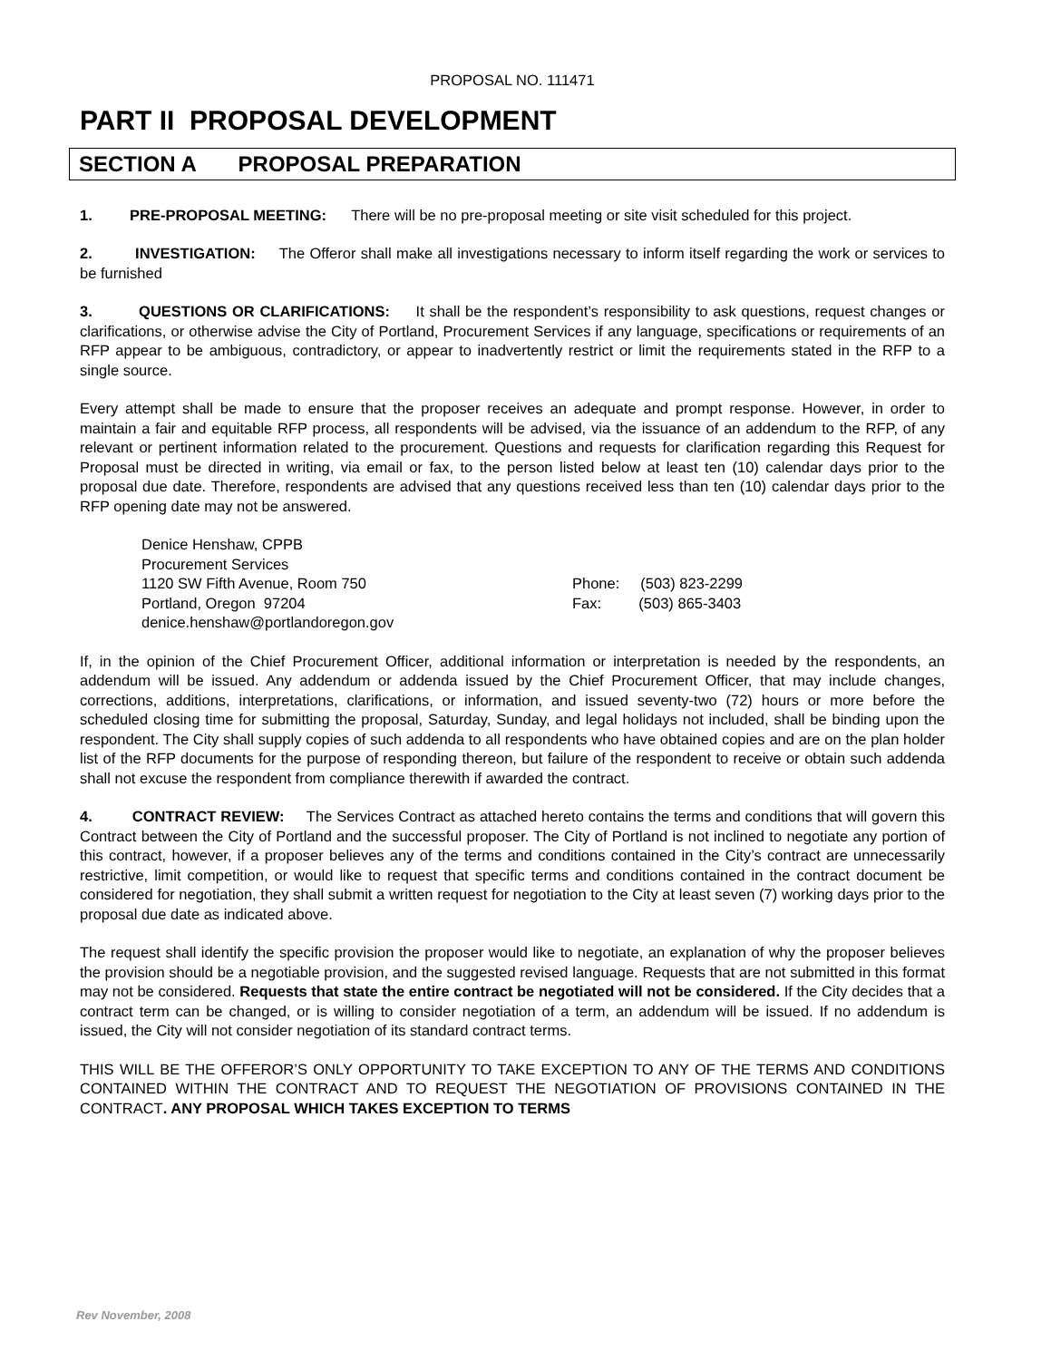PROPOSAL NO. 111471
PART II PROPOSAL DEVELOPMENT
SECTION A PROPOSAL PREPARATION
1. PRE-PROPOSAL MEETING: There will be no pre-proposal meeting or site visit scheduled for this project.
2. INVESTIGATION: The Offeror shall make all investigations necessary to inform itself regarding the work or services to be furnished
3. QUESTIONS OR CLARIFICATIONS: It shall be the respondent’s responsibility to ask questions, request changes or clarifications, or otherwise advise the City of Portland, Procurement Services if any language, specifications or requirements of an RFP appear to be ambiguous, contradictory, or appear to inadvertently restrict or limit the requirements stated in the RFP to a single source.
Every attempt shall be made to ensure that the proposer receives an adequate and prompt response. However, in order to maintain a fair and equitable RFP process, all respondents will be advised, via the issuance of an addendum to the RFP, of any relevant or pertinent information related to the procurement. Questions and requests for clarification regarding this Request for Proposal must be directed in writing, via email or fax, to the person listed below at least ten (10) calendar days prior to the proposal due date. Therefore, respondents are advised that any questions received less than ten (10) calendar days prior to the RFP opening date may not be answered.
Denice Henshaw, CPPB
Procurement Services
1120 SW Fifth Avenue, Room 750
Phone: (503) 823-2299
Portland, Oregon 97204
Fax: (503) 865-3403
denice.henshaw@portlandoregon.gov
If, in the opinion of the Chief Procurement Officer, additional information or interpretation is needed by the respondents, an addendum will be issued. Any addendum or addenda issued by the Chief Procurement Officer, that may include changes, corrections, additions, interpretations, clarifications, or information, and issued seventy-two (72) hours or more before the scheduled closing time for submitting the proposal, Saturday, Sunday, and legal holidays not included, shall be binding upon the respondent. The City shall supply copies of such addenda to all respondents who have obtained copies and are on the plan holder list of the RFP documents for the purpose of responding thereon, but failure of the respondent to receive or obtain such addenda shall not excuse the respondent from compliance therewith if awarded the contract.
4. CONTRACT REVIEW: The Services Contract as attached hereto contains the terms and conditions that will govern this Contract between the City of Portland and the successful proposer. The City of Portland is not inclined to negotiate any portion of this contract, however, if a proposer believes any of the terms and conditions contained in the City’s contract are unnecessarily restrictive, limit competition, or would like to request that specific terms and conditions contained in the contract document be considered for negotiation, they shall submit a written request for negotiation to the City at least seven (7) working days prior to the proposal due date as indicated above.
The request shall identify the specific provision the proposer would like to negotiate, an explanation of why the proposer believes the provision should be a negotiable provision, and the suggested revised language. Requests that are not submitted in this format may not be considered. Requests that state the entire contract be negotiated will not be considered. If the City decides that a contract term can be changed, or is willing to consider negotiation of a term, an addendum will be issued. If no addendum is issued, the City will not consider negotiation of its standard contract terms.
THIS WILL BE THE OFFEROR’S ONLY OPPORTUNITY TO TAKE EXCEPTION TO ANY OF THE TERMS AND CONDITIONS CONTAINED WITHIN THE CONTRACT AND TO REQUEST THE NEGOTIATION OF PROVISIONS CONTAINED IN THE CONTRACT. ANY PROPOSAL WHICH TAKES EXCEPTION TO TERMS
Rev November, 2008